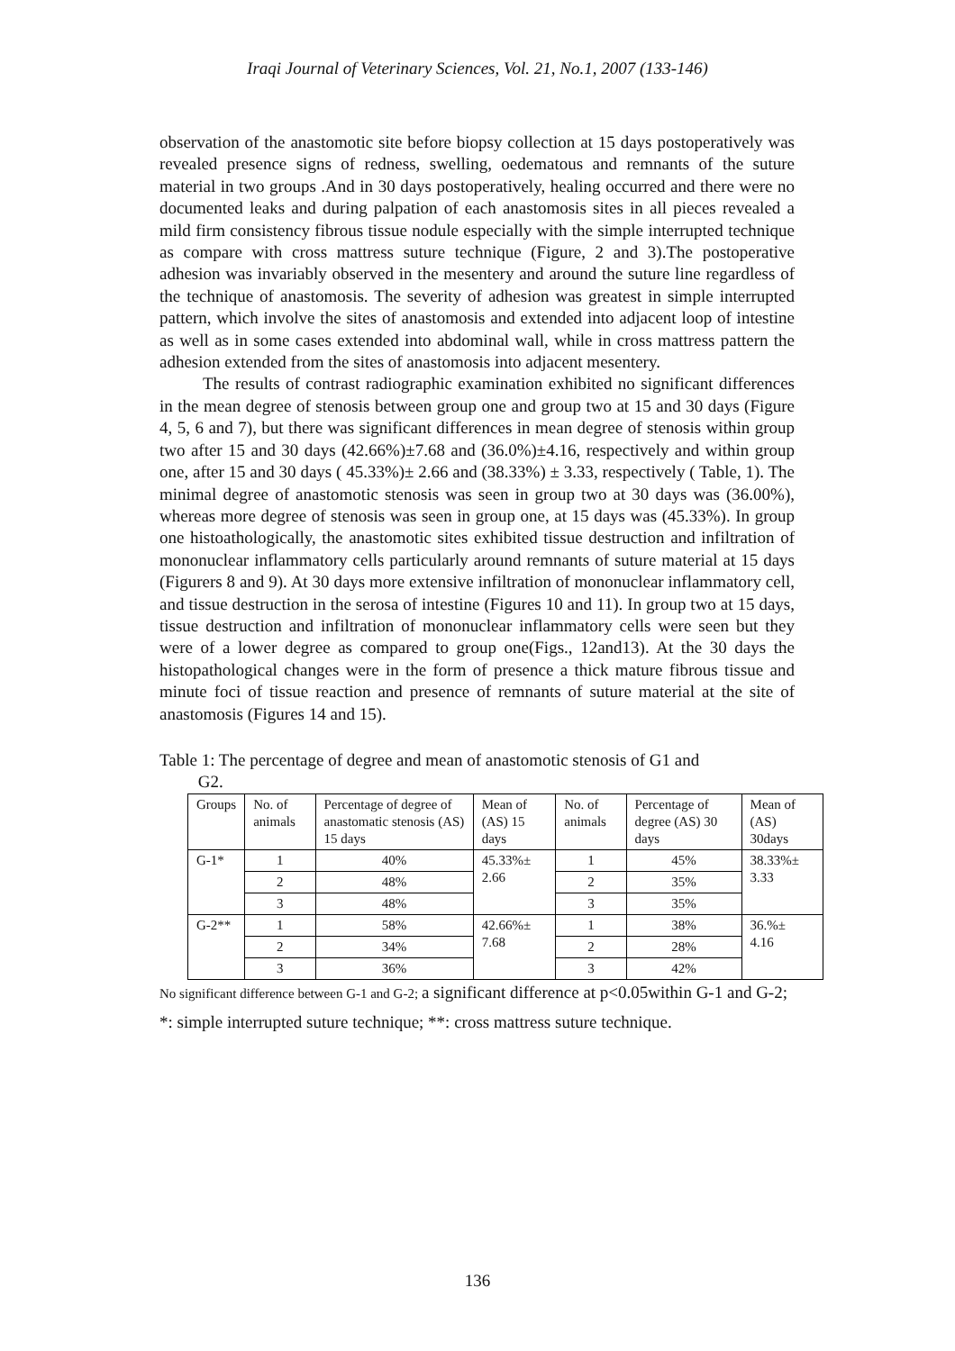Iraqi Journal of Veterinary Sciences, Vol. 21, No.1, 2007 (133-146)
observation of the anastomotic site before biopsy collection at 15 days postoperatively was revealed presence signs of redness, swelling, oedematous and remnants of the suture material in two groups .And in 30 days postoperatively, healing occurred and there were no documented leaks and during palpation of each anastomosis sites in all pieces revealed a mild firm consistency fibrous tissue nodule especially with the simple interrupted technique as compare with cross mattress suture technique (Figure, 2 and 3).The postoperative adhesion was invariably observed in the mesentery and around the suture line regardless of the technique of anastomosis. The severity of adhesion was greatest in simple interrupted pattern, which involve the sites of anastomosis and extended into adjacent loop of intestine as well as in some cases extended into abdominal wall, while in cross mattress pattern the adhesion extended from the sites of anastomosis into adjacent mesentery.
The results of contrast radiographic examination exhibited no significant differences in the mean degree of stenosis between group one and group two at 15 and 30 days (Figure 4, 5, 6 and 7), but there was significant differences in mean degree of stenosis within group two after 15 and 30 days (42.66%)±7.68 and (36.0%)±4.16, respectively and within group one, after 15 and 30 days ( 45.33%)± 2.66 and (38.33%) ± 3.33, respectively ( Table, 1). The minimal degree of anastomotic stenosis was seen in group two at 30 days was (36.00%), whereas more degree of stenosis was seen in group one, at 15 days was (45.33%). In group one histoathologically, the anastomotic sites exhibited tissue destruction and infiltration of mononuclear inflammatory cells particularly around remnants of suture material at 15 days (Figurers 8 and 9). At 30 days more extensive infiltration of mononuclear inflammatory cell, and tissue destruction in the serosa of intestine (Figures 10 and 11). In group two at 15 days, tissue destruction and infiltration of mononuclear inflammatory cells were seen but they were of a lower degree as compared to group one(Figs., 12and13). At the 30 days the histopathological changes were in the form of presence a thick mature fibrous tissue and minute foci of tissue reaction and presence of remnants of suture material at the site of anastomosis (Figures 14 and 15).
Table 1: The percentage of degree and mean of anastomotic stenosis of G1 and
G2.
| Groups | No. of animals | Percentage of degree of anastomatic stenosis (AS) 15 days | Mean of (AS) 15 days | No. of animals | Percentage of degree (AS) 30 days | Mean of (AS) 30days |
| G-1* | 1 | 40% | 45.33%± 2.66 | 1 | 45% | 38.33%± 3.33 |
| | 2 | 48% | | 2 | 35% | |
| | 3 | 48% | | 3 | 35% | |
| G-2** | 1 | 58% | 42.66%± 7.68 | 1 | 38% | 36.%± 4.16 |
| | 2 | 34% | | 2 | 28% | |
| | 3 | 36% | | 3 | 42% | |
No significant difference between G-1 and G-2; a significant difference at p<0.05within G-1 and G-2;
*: simple interrupted suture technique; **: cross mattress suture technique.
136